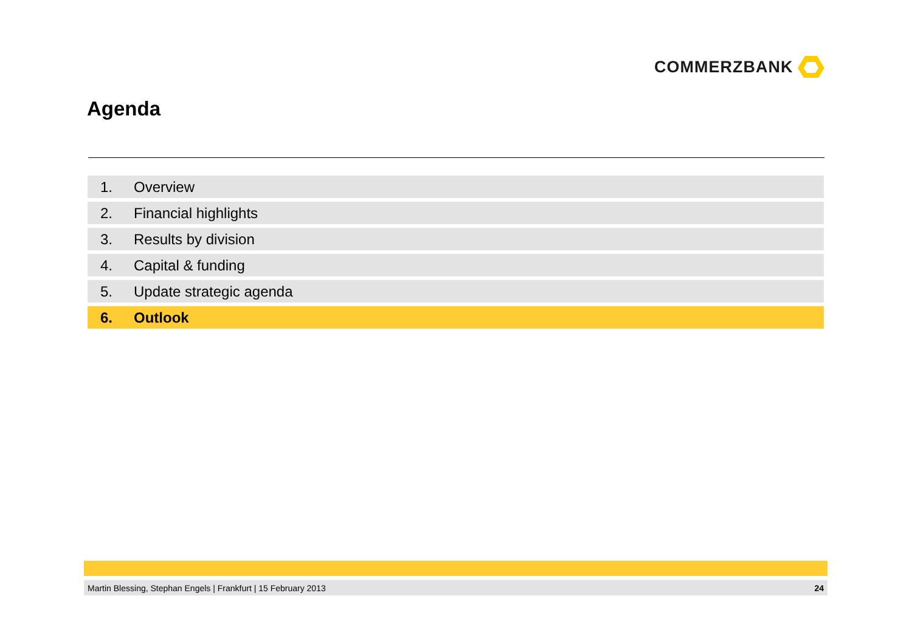COMMERZBANK
Agenda
1. Overview
2. Financial highlights
3. Results by division
4. Capital & funding
5. Update strategic agenda
6. Outlook
Martin Blessing, Stephan Engels | Frankfurt | 15 February 2013 24